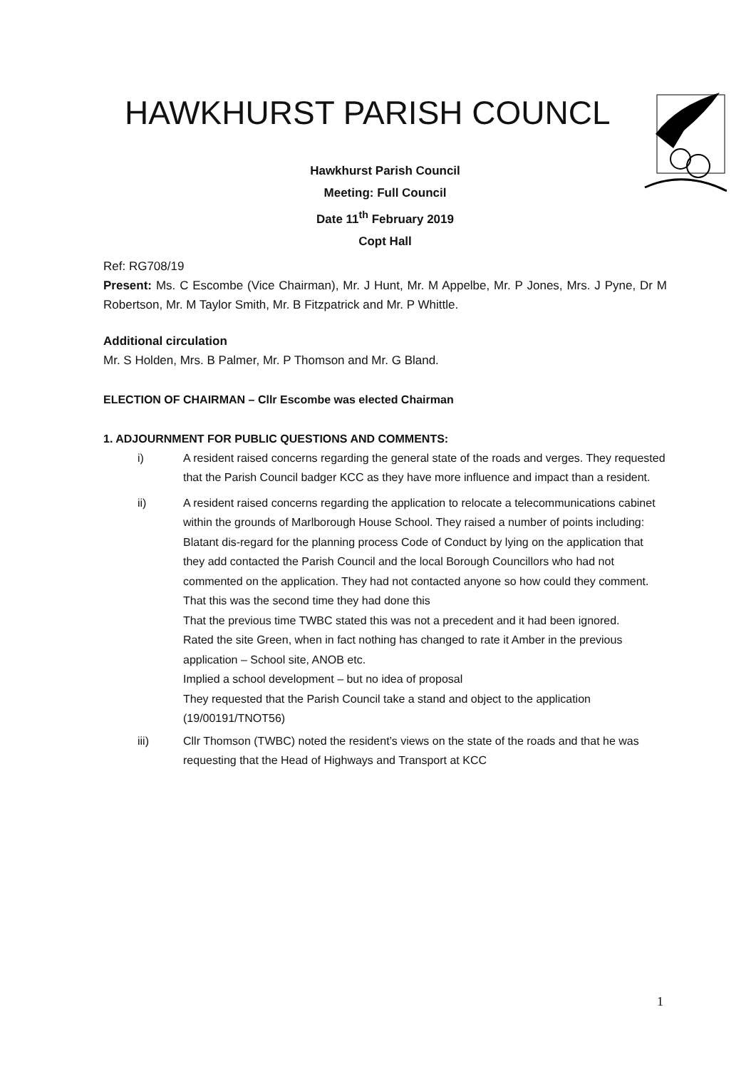HAWKHURST PARISH COUNCL
Hawkhurst Parish Council
Meeting: Full Council
Date 11<sup>th</sup> February 2019
Copt Hall
Ref: RG708/19
Present: Ms. C Escombe (Vice Chairman), Mr. J Hunt, Mr. M Appelbe, Mr. P Jones, Mrs. J Pyne, Dr M Robertson, Mr. M Taylor Smith, Mr. B Fitzpatrick and Mr. P Whittle.
Additional circulation
Mr. S Holden, Mrs. B Palmer, Mr. P Thomson and Mr. G Bland.
ELECTION OF CHAIRMAN – Cllr Escombe was elected Chairman
1. ADJOURNMENT FOR PUBLIC QUESTIONS AND COMMENTS:
i) A resident raised concerns regarding the general state of the roads and verges. They requested that the Parish Council badger KCC as they have more influence and impact than a resident.
ii) A resident raised concerns regarding the application to relocate a telecommunications cabinet within the grounds of Marlborough House School. They raised a number of points including:
Blatant dis-regard for the planning process Code of Conduct by lying on the application that they add contacted the Parish Council and the local Borough Councillors who had not commented on the application. They had not contacted anyone so how could they comment.
That this was the second time they had done this
That the previous time TWBC stated this was not a precedent and it had been ignored.
Rated the site Green, when in fact nothing has changed to rate it Amber in the previous application – School site, ANOB etc.
Implied a school development – but no idea of proposal
They requested that the Parish Council take a stand and object to the application (19/00191/TNOT56)
iii) Cllr Thomson (TWBC) noted the resident’s views on the state of the roads and that he was requesting that the Head of Highways and Transport at KCC
1